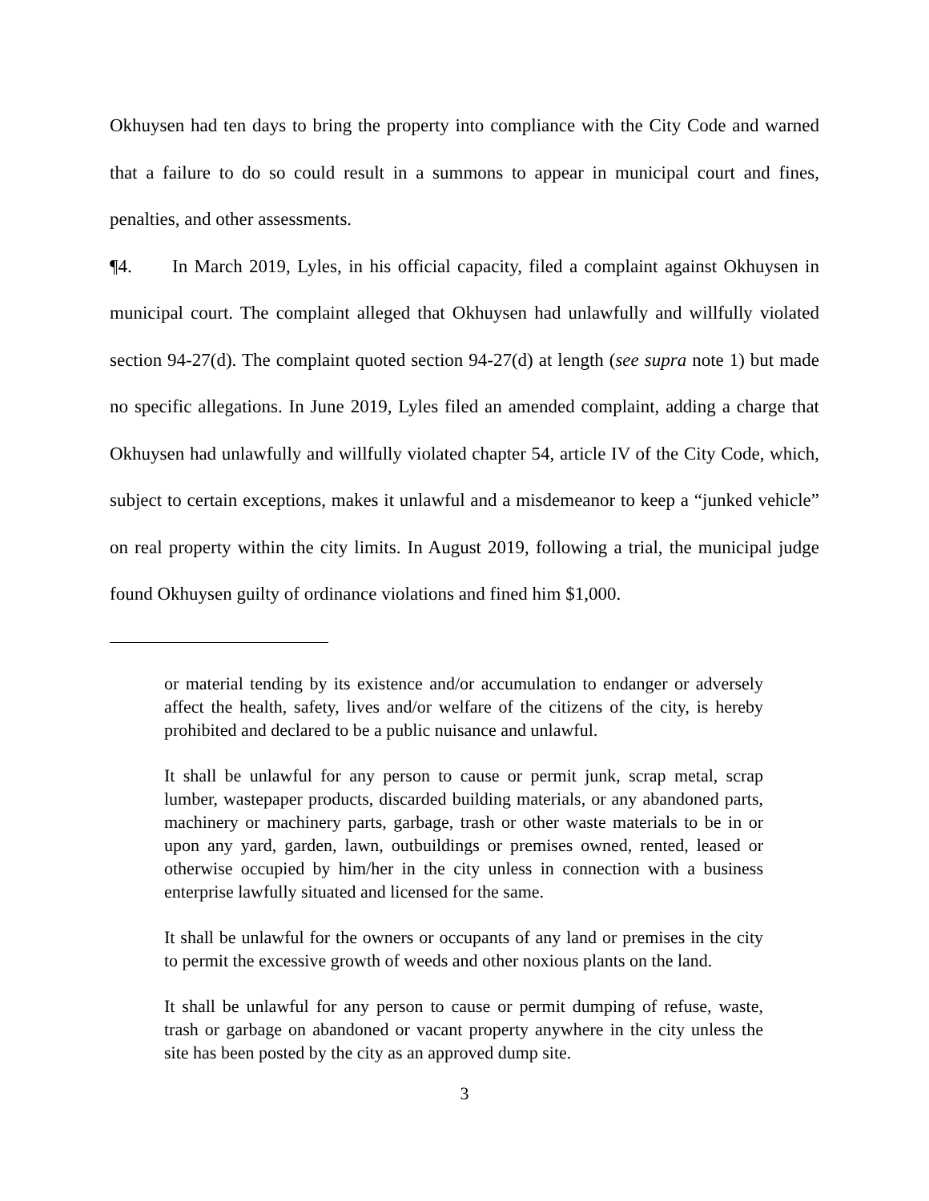Okhuysen had ten days to bring the property into compliance with the City Code and warned that a failure to do so could result in a summons to appear in municipal court and fines, penalties, and other assessments.
¶4. In March 2019, Lyles, in his official capacity, filed a complaint against Okhuysen in municipal court. The complaint alleged that Okhuysen had unlawfully and willfully violated section 94-27(d). The complaint quoted section 94-27(d) at length (see supra note 1) but made no specific allegations. In June 2019, Lyles filed an amended complaint, adding a charge that Okhuysen had unlawfully and willfully violated chapter 54, article IV of the City Code, which, subject to certain exceptions, makes it unlawful and a misdemeanor to keep a “junked vehicle” on real property within the city limits. In August 2019, following a trial, the municipal judge found Okhuysen guilty of ordinance violations and fined him $1,000.
or material tending by its existence and/or accumulation to endanger or adversely affect the health, safety, lives and/or welfare of the citizens of the city, is hereby prohibited and declared to be a public nuisance and unlawful.
It shall be unlawful for any person to cause or permit junk, scrap metal, scrap lumber, wastepaper products, discarded building materials, or any abandoned parts, machinery or machinery parts, garbage, trash or other waste materials to be in or upon any yard, garden, lawn, outbuildings or premises owned, rented, leased or otherwise occupied by him/her in the city unless in connection with a business enterprise lawfully situated and licensed for the same.
It shall be unlawful for the owners or occupants of any land or premises in the city to permit the excessive growth of weeds and other noxious plants on the land.
It shall be unlawful for any person to cause or permit dumping of refuse, waste, trash or garbage on abandoned or vacant property anywhere in the city unless the site has been posted by the city as an approved dump site.
3